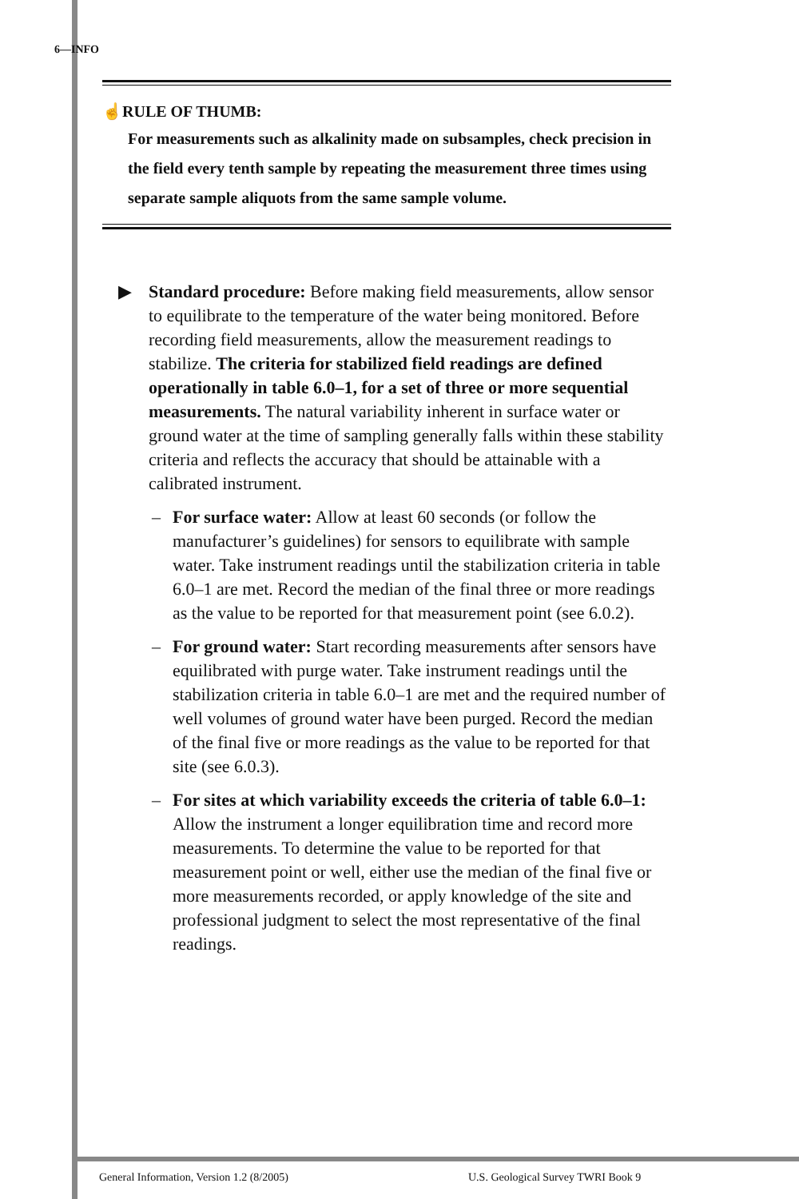6—INFO
☝RULE OF THUMB:
For measurements such as alkalinity made on subsamples, check precision in the field every tenth sample by repeating the measurement three times using separate sample aliquots from the same sample volume.
▶ Standard procedure: Before making field measurements, allow sensor to equilibrate to the temperature of the water being monitored. Before recording field measurements, allow the measurement readings to stabilize. The criteria for stabilized field readings are defined operationally in table 6.0–1, for a set of three or more sequential measurements. The natural variability inherent in surface water or ground water at the time of sampling generally falls within these stability criteria and reflects the accuracy that should be attainable with a calibrated instrument.
– For surface water: Allow at least 60 seconds (or follow the manufacturer’s guidelines) for sensors to equilibrate with sample water. Take instrument readings until the stabilization criteria in table 6.0–1 are met. Record the median of the final three or more readings as the value to be reported for that measurement point (see 6.0.2).
– For ground water: Start recording measurements after sensors have equilibrated with purge water. Take instrument readings until the stabilization criteria in table 6.0–1 are met and the required number of well volumes of ground water have been purged. Record the median of the final five or more readings as the value to be reported for that site (see 6.0.3).
– For sites at which variability exceeds the criteria of table 6.0–1: Allow the instrument a longer equilibration time and record more measurements. To determine the value to be reported for that measurement point or well, either use the median of the final five or more measurements recorded, or apply knowledge of the site and professional judgment to select the most representative of the final readings.
General Information, Version 1.2 (8/2005)
U.S. Geological Survey TWRI Book 9